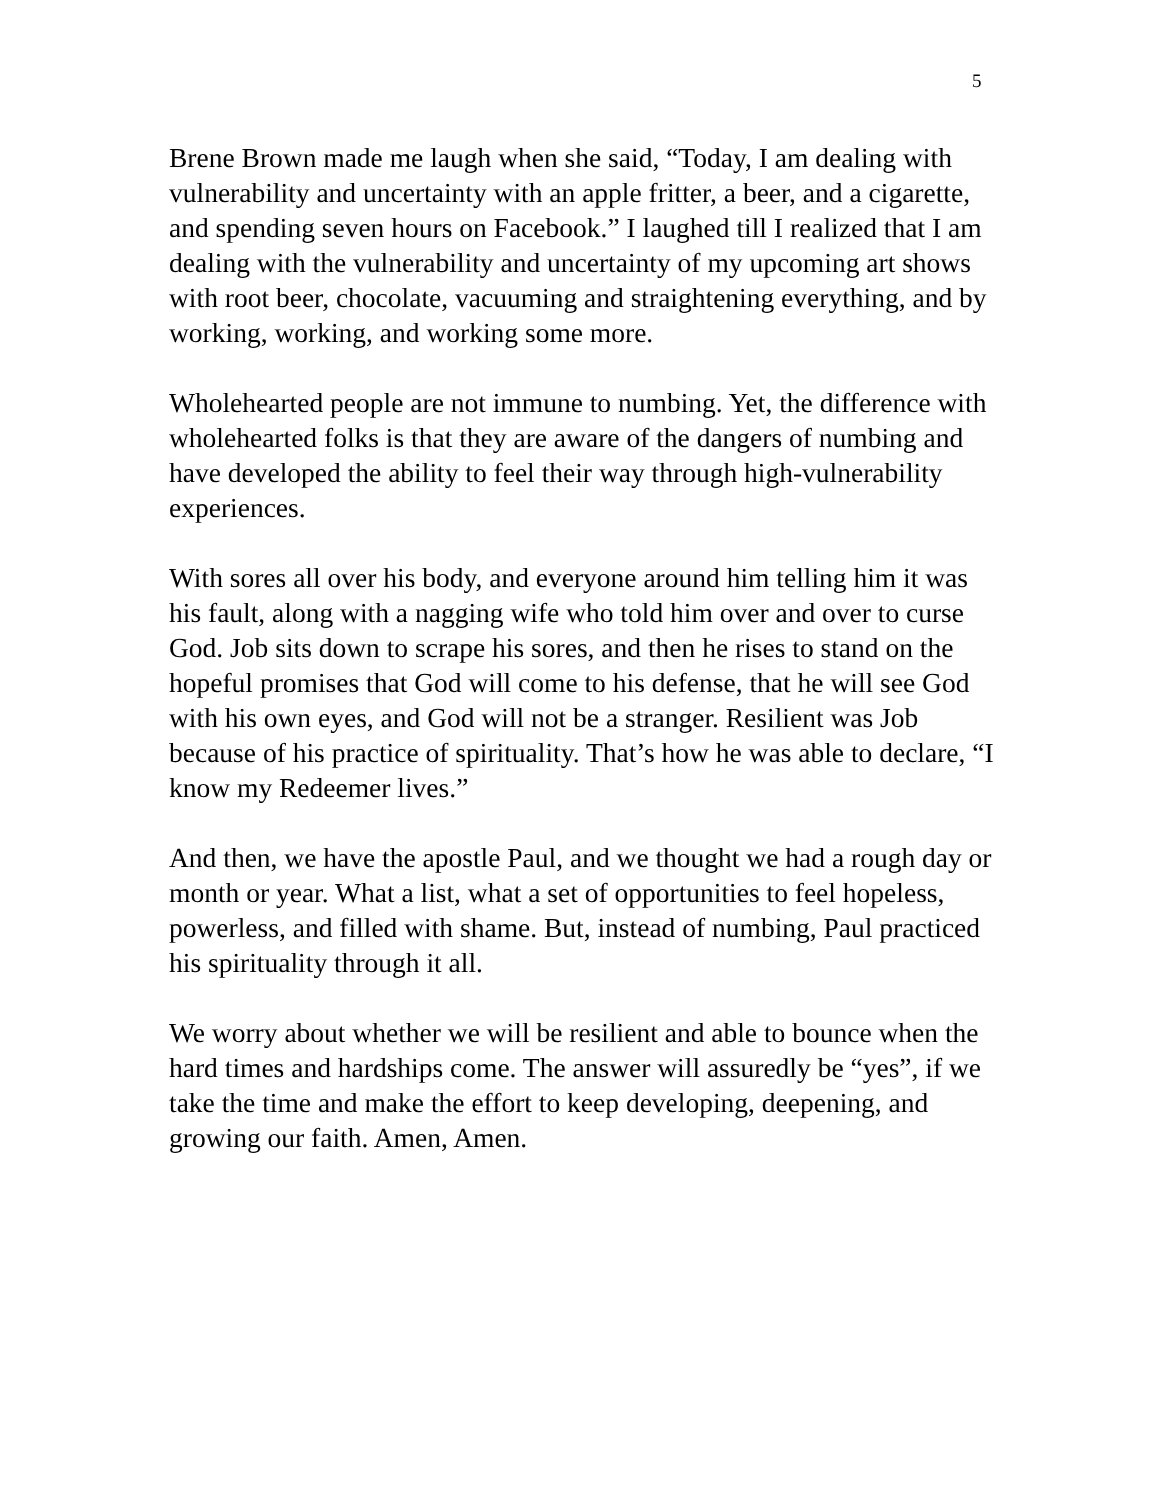5
Brene Brown made me laugh when she said, “Today, I am dealing with vulnerability and uncertainty with an apple fritter, a beer, and a cigarette, and spending seven hours on Facebook.” I laughed till I realized that I am dealing with the vulnerability and uncertainty of my upcoming art shows with root beer, chocolate, vacuuming and straightening everything, and by working, working, and working some more.
Wholehearted people are not immune to numbing. Yet, the difference with wholehearted folks is that they are aware of the dangers of numbing and have developed the ability to feel their way through high-vulnerability experiences.
With sores all over his body, and everyone around him telling him it was his fault, along with a nagging wife who told him over and over to curse God. Job sits down to scrape his sores, and then he rises to stand on the hopeful promises that God will come to his defense, that he will see God with his own eyes, and God will not be a stranger. Resilient was Job because of his practice of spirituality. That’s how he was able to declare, “I know my Redeemer lives.”
And then, we have the apostle Paul, and we thought we had a rough day or month or year. What a list, what a set of opportunities to feel hopeless, powerless, and filled with shame. But, instead of numbing, Paul practiced his spirituality through it all.
We worry about whether we will be resilient and able to bounce when the hard times and hardships come. The answer will assuredly be “yes”, if we take the time and make the effort to keep developing, deepening, and growing our faith. Amen, Amen.